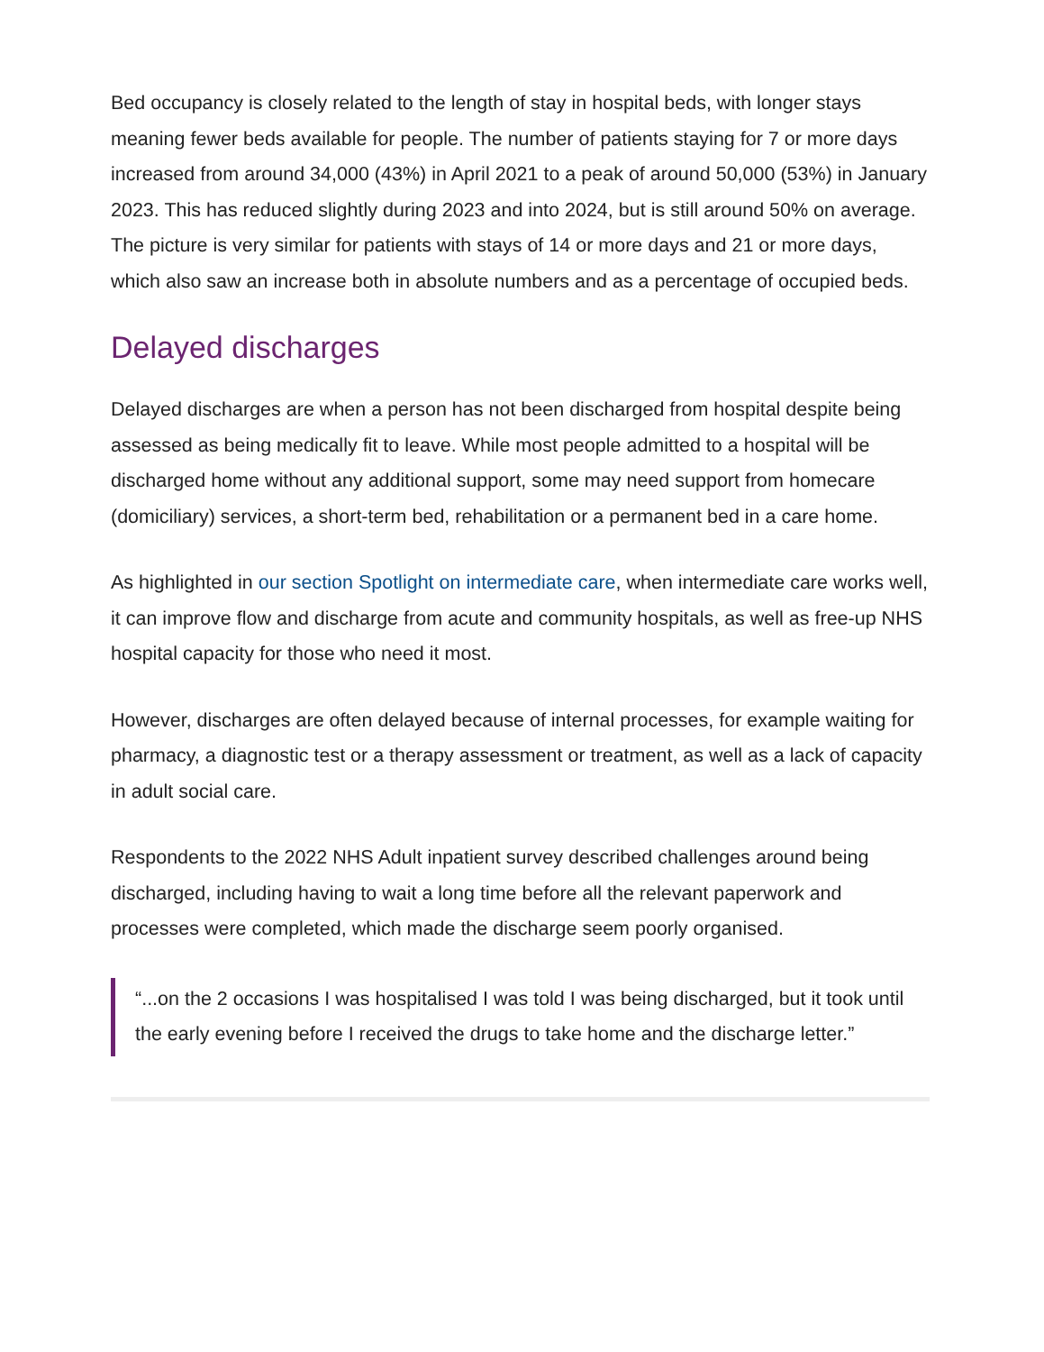Bed occupancy is closely related to the length of stay in hospital beds, with longer stays meaning fewer beds available for people. The number of patients staying for 7 or more days increased from around 34,000 (43%) in April 2021 to a peak of around 50,000 (53%) in January 2023. This has reduced slightly during 2023 and into 2024, but is still around 50% on average. The picture is very similar for patients with stays of 14 or more days and 21 or more days, which also saw an increase both in absolute numbers and as a percentage of occupied beds.
Delayed discharges
Delayed discharges are when a person has not been discharged from hospital despite being assessed as being medically fit to leave. While most people admitted to a hospital will be discharged home without any additional support, some may need support from homecare (domiciliary) services, a short-term bed, rehabilitation or a permanent bed in a care home.
As highlighted in our section Spotlight on intermediate care, when intermediate care works well, it can improve flow and discharge from acute and community hospitals, as well as free-up NHS hospital capacity for those who need it most.
However, discharges are often delayed because of internal processes, for example waiting for pharmacy, a diagnostic test or a therapy assessment or treatment, as well as a lack of capacity in adult social care.
Respondents to the 2022 NHS Adult inpatient survey described challenges around being discharged, including having to wait a long time before all the relevant paperwork and processes were completed, which made the discharge seem poorly organised.
“...on the 2 occasions I was hospitalised I was told I was being discharged, but it took until the early evening before I received the drugs to take home and the discharge letter.”